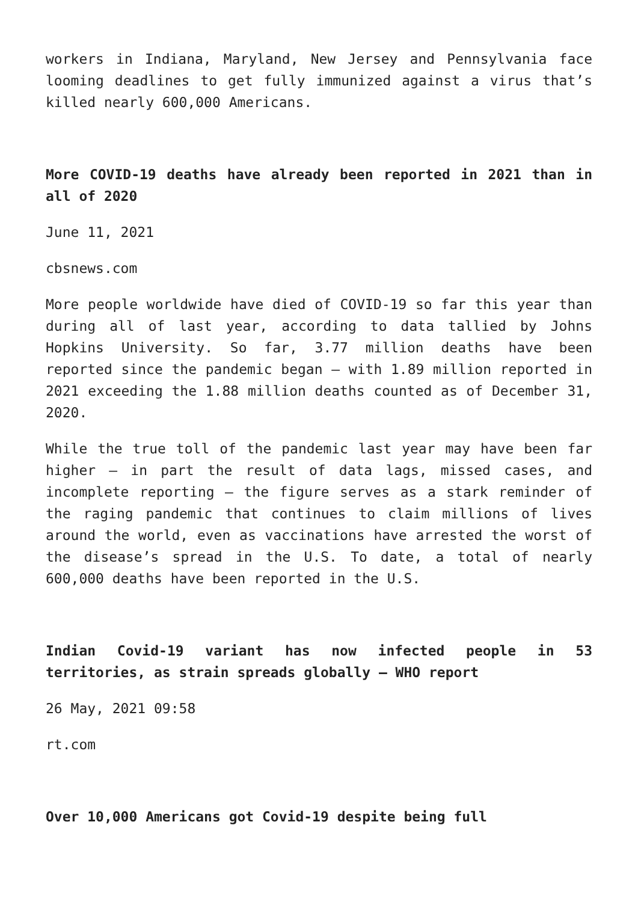workers in Indiana, Maryland, New Jersey and Pennsylvania face looming deadlines to get fully immunized against a virus that’s killed nearly 600,000 Americans.
More COVID-19 deaths have already been reported in 2021 than in all of 2020
June 11, 2021
cbsnews.com
More people worldwide have died of COVID-19 so far this year than during all of last year, according to data tallied by Johns Hopkins University. So far, 3.77 million deaths have been reported since the pandemic began — with 1.89 million reported in 2021 exceeding the 1.88 million deaths counted as of December 31, 2020.
While the true toll of the pandemic last year may have been far higher — in part the result of data lags, missed cases, and incomplete reporting — the figure serves as a stark reminder of the raging pandemic that continues to claim millions of lives around the world, even as vaccinations have arrested the worst of the disease’s spread in the U.S. To date, a total of nearly 600,000 deaths have been reported in the U.S.
Indian Covid-19 variant has now infected people in 53 territories, as strain spreads globally – WHO report
26 May, 2021 09:58
rt.com
Over 10,000 Americans got Covid-19 despite being full